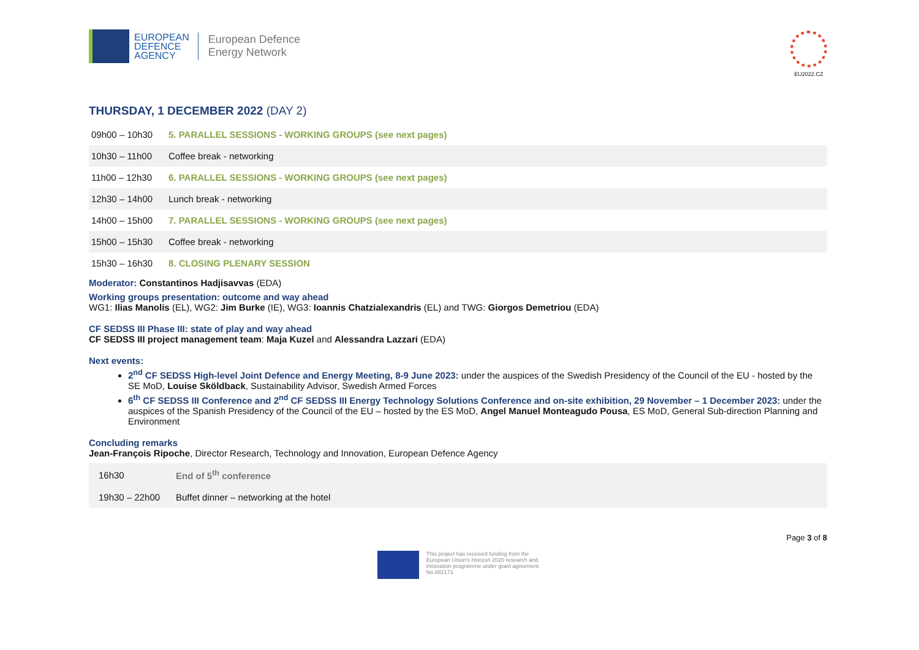EUROPEAN
DEFENCE
AGENCY
European Defence
Energy Network
EU2022.CZ
THURSDAY, 1 DECEMBER 2022 (DAY 2)
| 09h00 – 10h30 | 5. PARALLEL SESSIONS - WORKING GROUPS (see next pages) |
| 10h30 – 11h00 | Coffee break - networking |
| 11h00 – 12h30 | 6. PARALLEL SESSIONS - WORKING GROUPS (see next pages) |
| 12h30 – 14h00 | Lunch break - networking |
| 14h00 – 15h00 | 7. PARALLEL SESSIONS - WORKING GROUPS (see next pages) |
| 15h00 – 15h30 | Coffee break - networking |
| 15h30 – 16h30 | 8. CLOSING PLENARY SESSION |
Moderator: Constantinos Hadjisavvas (EDA)
Working groups presentation: outcome and way ahead
WG1: Ilias Manolis (EL), WG2: Jim Burke (IE), WG3: Ioannis Chatzialexandris (EL) and TWG: Giorgos Demetriou (EDA)
CF SEDSS III Phase III: state of play and way ahead
CF SEDSS III project management team: Maja Kuzel and Alessandra Lazzari (EDA)
Next events:
2<sup>nd</sup> CF SEDSS High-level Joint Defence and Energy Meeting, 8-9 June 2023: under the auspices of the Swedish Presidency of the Council of the EU - hosted by the SE MoD, Louise Sköldback, Sustainability Advisor, Swedish Armed Forces
6<sup>th</sup> CF SEDSS III Conference and 2<sup>nd</sup> CF SEDSS III Energy Technology Solutions Conference and on-site exhibition, 29 November – 1 December 2023: under the auspices of the Spanish Presidency of the Council of the EU – hosted by the ES MoD, Angel Manuel Monteagudo Pousa, ES MoD, General Sub-direction Planning and Environment
Concluding remarks
Jean-François Ripoche, Director Research, Technology and Innovation, European Defence Agency
| 16h30 | End of 5<sup>th</sup> conference |
| 19h30 – 22h00 | Buffet dinner – networking at the hotel |
This project has received funding from the
European Union's Horizon 2020 research and
innovation programme under grant agreement
No 882171
Page 3 of 8